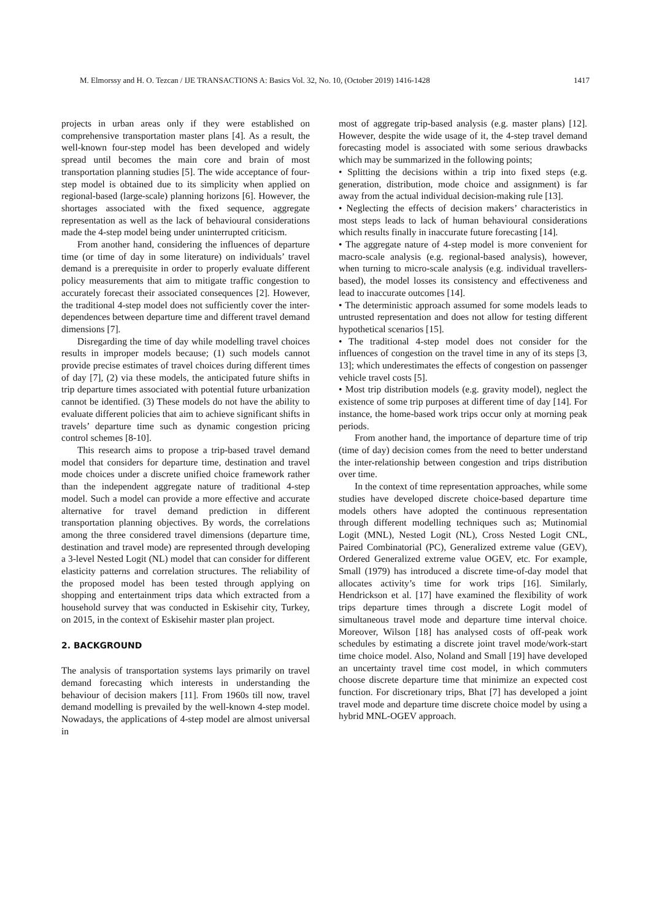M. Elmorssy and H. O. Tezcan / IJE TRANSACTIONS A: Basics Vol. 32, No. 10, (October 2019) 1416-1428 1417
projects in urban areas only if they were established on comprehensive transportation master plans [4]. As a result, the well-known four-step model has been developed and widely spread until becomes the main core and brain of most transportation planning studies [5]. The wide acceptance of four-step model is obtained due to its simplicity when applied on regional-based (large-scale) planning horizons [6]. However, the shortages associated with the fixed sequence, aggregate representation as well as the lack of behavioural considerations made the 4-step model being under uninterrupted criticism.
From another hand, considering the influences of departure time (or time of day in some literature) on individuals’ travel demand is a prerequisite in order to properly evaluate different policy measurements that aim to mitigate traffic congestion to accurately forecast their associated consequences [2]. However, the traditional 4-step model does not sufficiently cover the inter-dependences between departure time and different travel demand dimensions [7].
Disregarding the time of day while modelling travel choices results in improper models because; (1) such models cannot provide precise estimates of travel choices during different times of day [7], (2) via these models, the anticipated future shifts in trip departure times associated with potential future urbanization cannot be identified. (3) These models do not have the ability to evaluate different policies that aim to achieve significant shifts in travels’ departure time such as dynamic congestion pricing control schemes [8-10].
This research aims to propose a trip-based travel demand model that considers for departure time, destination and travel mode choices under a discrete unified choice framework rather than the independent aggregate nature of traditional 4-step model. Such a model can provide a more effective and accurate alternative for travel demand prediction in different transportation planning objectives. By words, the correlations among the three considered travel dimensions (departure time, destination and travel mode) are represented through developing a 3-level Nested Logit (NL) model that can consider for different elasticity patterns and correlation structures. The reliability of the proposed model has been tested through applying on shopping and entertainment trips data which extracted from a household survey that was conducted in Eskisehir city, Turkey, on 2015, in the context of Eskisehir master plan project.
2. BACKGROUND
The analysis of transportation systems lays primarily on travel demand forecasting which interests in understanding the behaviour of decision makers [11]. From 1960s till now, travel demand modelling is prevailed by the well-known 4-step model. Nowadays, the applications of 4-step model are almost universal in
most of aggregate trip-based analysis (e.g. master plans) [12]. However, despite the wide usage of it, the 4-step travel demand forecasting model is associated with some serious drawbacks which may be summarized in the following points;
• Splitting the decisions within a trip into fixed steps (e.g. generation, distribution, mode choice and assignment) is far away from the actual individual decision-making rule [13].
• Neglecting the effects of decision makers’ characteristics in most steps leads to lack of human behavioural considerations which results finally in inaccurate future forecasting [14].
• The aggregate nature of 4-step model is more convenient for macro-scale analysis (e.g. regional-based analysis), however, when turning to micro-scale analysis (e.g. individual travellers-based), the model losses its consistency and effectiveness and lead to inaccurate outcomes [14].
• The deterministic approach assumed for some models leads to untrusted representation and does not allow for testing different hypothetical scenarios [15].
• The traditional 4-step model does not consider for the influences of congestion on the travel time in any of its steps [3, 13]; which underestimates the effects of congestion on passenger vehicle travel costs [5].
• Most trip distribution models (e.g. gravity model), neglect the existence of some trip purposes at different time of day [14]. For instance, the home-based work trips occur only at morning peak periods.
From another hand, the importance of departure time of trip (time of day) decision comes from the need to better understand the inter-relationship between congestion and trips distribution over time.
In the context of time representation approaches, while some studies have developed discrete choice-based departure time models others have adopted the continuous representation through different modelling techniques such as; Mutinomial Logit (MNL), Nested Logit (NL), Cross Nested Logit CNL, Paired Combinatorial (PC), Generalized extreme value (GEV), Ordered Generalized extreme value OGEV, etc. For example, Small (1979) has introduced a discrete time-of-day model that allocates activity’s time for work trips [16]. Similarly, Hendrickson et al. [17] have examined the flexibility of work trips departure times through a discrete Logit model of simultaneous travel mode and departure time interval choice. Moreover, Wilson [18] has analysed costs of off-peak work schedules by estimating a discrete joint travel mode/work-start time choice model. Also, Noland and Small [19] have developed an uncertainty travel time cost model, in which commuters choose discrete departure time that minimize an expected cost function. For discretionary trips, Bhat [7] has developed a joint travel mode and departure time discrete choice model by using a hybrid MNL-OGEV approach.